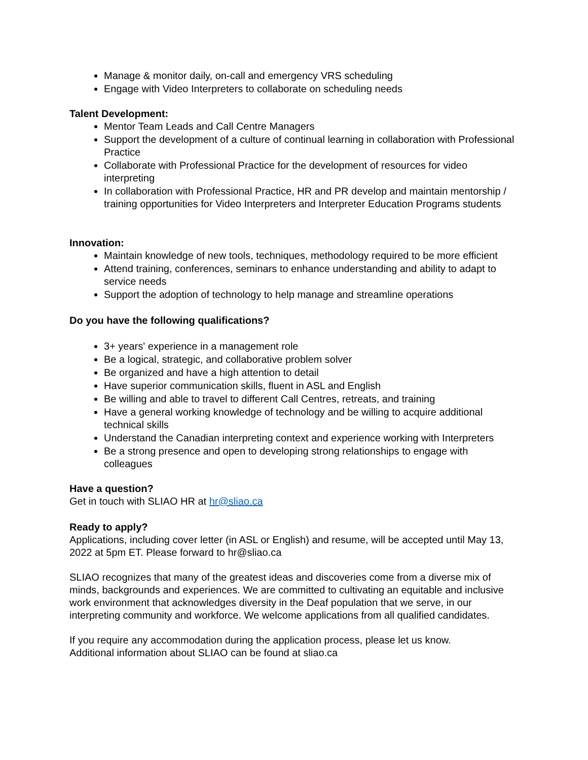Manage & monitor daily, on-call and emergency VRS scheduling
Engage with Video Interpreters to collaborate on scheduling needs
Talent Development:
Mentor Team Leads and Call Centre Managers
Support the development of a culture of continual learning in collaboration with Professional Practice
Collaborate with Professional Practice for the development of resources for video interpreting
In collaboration with Professional Practice, HR and PR develop and maintain mentorship / training opportunities for Video Interpreters and Interpreter Education Programs students
Innovation:
Maintain knowledge of new tools, techniques, methodology required to be more efficient
Attend training, conferences, seminars to enhance understanding and ability to adapt to service needs
Support the adoption of technology to help manage and streamline operations
Do you have the following qualifications?
3+ years' experience in a management role
Be a logical, strategic, and collaborative problem solver
Be organized and have a high attention to detail
Have superior communication skills, fluent in ASL and English
Be willing and able to travel to different Call Centres, retreats, and training
Have a general working knowledge of technology and be willing to acquire additional technical skills
Understand the Canadian interpreting context and experience working with Interpreters
Be a strong presence and open to developing strong relationships to engage with colleagues
Have a question?
Get in touch with SLIAO HR at hr@sliao.ca
Ready to apply?
Applications, including cover letter (in ASL or English) and resume, will be accepted until May 13, 2022 at 5pm ET. Please forward to hr@sliao.ca
SLIAO recognizes that many of the greatest ideas and discoveries come from a diverse mix of minds, backgrounds and experiences. We are committed to cultivating an equitable and inclusive work environment that acknowledges diversity in the Deaf population that we serve, in our interpreting community and workforce. We welcome applications from all qualified candidates.
If you require any accommodation during the application process, please let us know.
Additional information about SLIAO can be found at sliao.ca